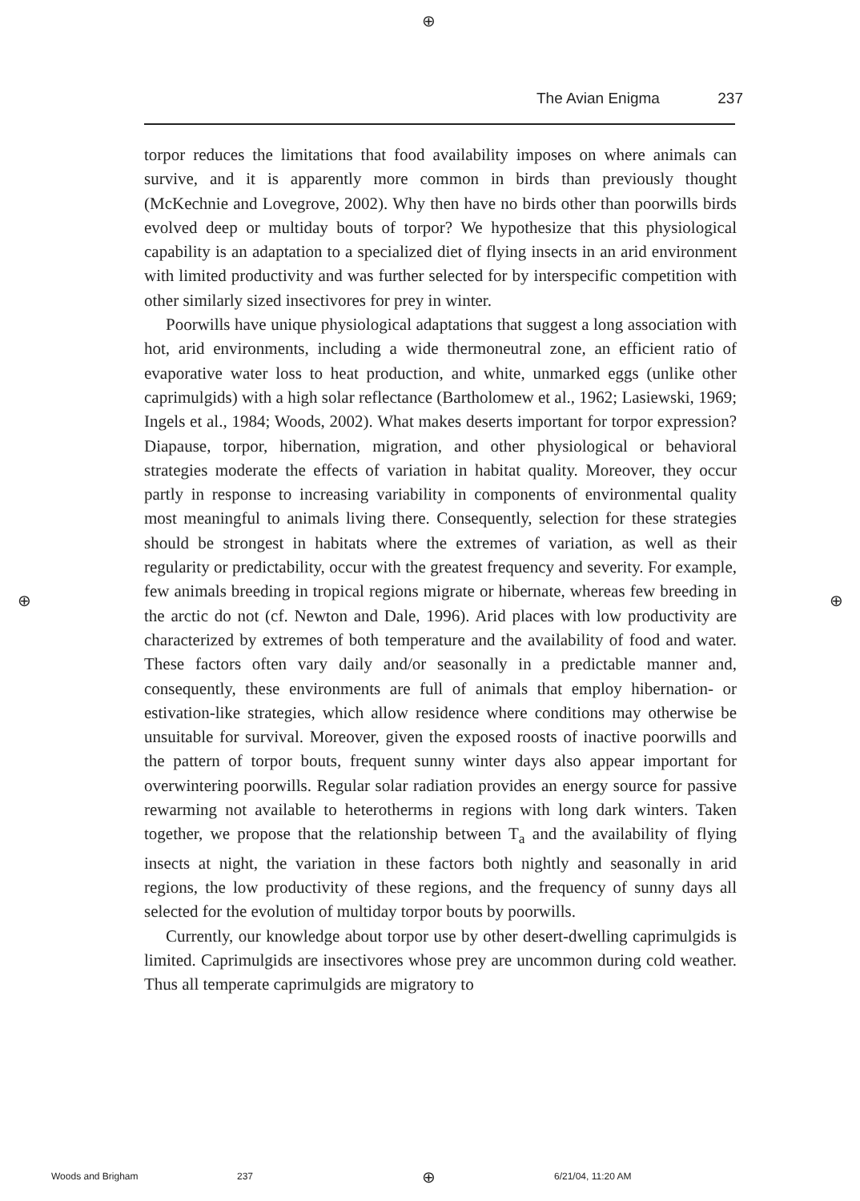⊕
The Avian Enigma 237
torpor reduces the limitations that food availability imposes on where animals can survive, and it is apparently more common in birds than previously thought (McKechnie and Lovegrove, 2002). Why then have no birds other than poorwills birds evolved deep or multiday bouts of torpor? We hypothesize that this physiological capability is an adaptation to a specialized diet of flying insects in an arid environment with limited productivity and was further selected for by interspecific competition with other similarly sized insectivores for prey in winter.
Poorwills have unique physiological adaptations that suggest a long association with hot, arid environments, including a wide thermoneutral zone, an efficient ratio of evaporative water loss to heat production, and white, unmarked eggs (unlike other caprimulgids) with a high solar reflectance (Bartholomew et al., 1962; Lasiewski, 1969; Ingels et al., 1984; Woods, 2002). What makes deserts important for torpor expression? Diapause, torpor, hibernation, migration, and other physiological or behavioral strategies moderate the effects of variation in habitat quality. Moreover, they occur partly in response to increasing variability in components of environmental quality most meaningful to animals living there. Consequently, selection for these strategies should be strongest in habitats where the extremes of variation, as well as their regularity or predictability, occur with the greatest frequency and severity. For example, few animals breeding in tropical regions migrate or hibernate, whereas few breeding in the arctic do not (cf. Newton and Dale, 1996). Arid places with low productivity are characterized by extremes of both temperature and the availability of food and water. These factors often vary daily and/or seasonally in a predictable manner and, consequently, these environments are full of animals that employ hibernation- or estivation-like strategies, which allow residence where conditions may otherwise be unsuitable for survival. Moreover, given the exposed roosts of inactive poorwills and the pattern of torpor bouts, frequent sunny winter days also appear important for overwintering poorwills. Regular solar radiation provides an energy source for passive rewarming not available to heterotherms in regions with long dark winters. Taken together, we propose that the relationship between T<sub>a</sub> and the availability of flying insects at night, the variation in these factors both nightly and seasonally in arid regions, the low productivity of these regions, and the frequency of sunny days all selected for the evolution of multiday torpor bouts by poorwills.
Currently, our knowledge about torpor use by other desert-dwelling caprimulgids is limited. Caprimulgids are insectivores whose prey are uncommon during cold weather. Thus all temperate caprimulgids are migratory to
⊕ ⊕
Woods and Brigham 237 ⊕ 6/21/04, 11:20 AM